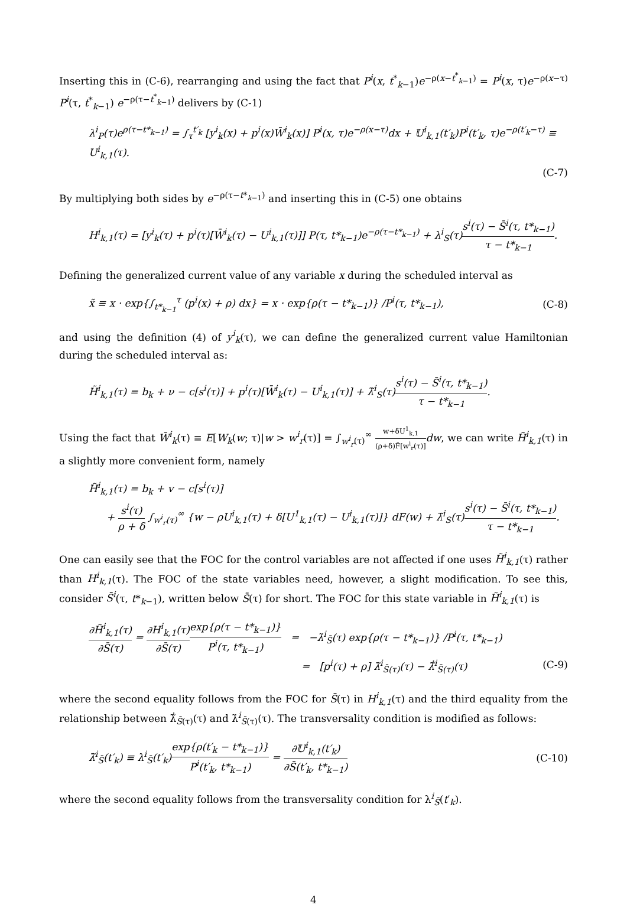Inserting this in (C-6), rearranging and using the fact that P<sup>i</sup>(x, t<sup>*</sup><sub>k−1</sub>)e<sup>−ρ(x−t<sup>*</sup><sub>k−1</sub>)</sup> = P<sup>i</sup>(x, τ)e<sup>−ρ(x−τ)</sup> P<sup>i</sup>(τ, t<sup>*</sup><sub>k−1</sub>) e<sup>−ρ(τ−t<sup>*</sup><sub>k−1</sub>)</sup> delivers by (C-1)
λ<sup>i</sup><sub>P</sub>(τ)e<sup>ρ(τ−t*<sub>k−1</sub>)</sup> = ∫<sub>τ</sub><sup>t′<sub>k</sub></sup> [y<sup>i</sup><sub>k</sub>(x) + p<sup>i</sup>(x)W̄<sup>i</sup><sub>k</sub>(x)] P<sup>i</sup>(x, τ)e<sup>−ρ(x−τ)</sup>dx + 𝕌<sup>i</sup><sub>k,1</sub>(t′<sub>k</sub>)P<sup>i</sup>(t′<sub>k</sub>, τ)e<sup>−ρ(t′<sub>k</sub>−τ)</sup> ≡ U<sup>i</sup><sub>k,1</sub>(τ).
(C-7)
By multiplying both sides by e<sup>−ρ(τ−t*<sub>k−1</sub>)</sup> and inserting this in (C-5) one obtains
H<sup>i</sup><sub>k,1</sub>(τ) = [y<sup>i</sup><sub>k</sub>(τ) + p<sup>i</sup>(τ)[W̄<sup>i</sup><sub>k</sub>(τ) − U<sup>i</sup><sub>k,1</sub>(τ)]] P(τ, t*<sub>k−1</sub>)e<sup>−ρ(τ−t*<sub>k−1</sub>)</sup> + λ<sup>i</sup><sub>S</sub>(τ)s<sup>i</sup>(τ) − S̄<sup>i</sup>(τ, t*<sub>k−1</sub>) τ − t*<sub>k−1</sub>.
Defining the generalized current value of any variable x during the scheduled interval as
x̃ ≡ x · exp{∫<sub>t*<sub>k−1</sub></sub><sup>τ</sup> (p<sup>i</sup>(x) + ρ) dx} = x · exp{ρ(τ − t*<sub>k−1</sub>)} /P<sup>i</sup>(τ, t*<sub>k−1</sub>), (C-8)
and using the definition (4) of y<sup>i</sup><sub>k</sub>(τ), we can define the generalized current value Hamiltonian during the scheduled interval as:
H̃<sup>i</sup><sub>k,1</sub>(τ) = b<sub>k</sub> + ν − c[s<sup>i</sup>(τ)] + p<sup>i</sup>(τ)[W̄<sup>i</sup><sub>k</sub>(τ) − U<sup>i</sup><sub>k,1</sub>(τ)] + λ̃<sup>i</sup><sub>S</sub>(τ)s<sup>i</sup>(τ) − S̄<sup>i</sup>(τ, t*<sub>k−1</sub>) τ − t*<sub>k−1</sub>.
Using the fact that W̄<sup>i</sup><sub>k</sub>(τ) ≡ E[W<sub>k</sub>(w; τ)|w > w<sup>i</sup><sub>r</sub>(τ)] = ∫<sub>w<sup>i</sup><sub>r</sub>(τ)</sub><sup>∞</sup> w+δU<sup>1</sup><sub>k,1</sub> (ρ+δ)F̄[w<sup>i</sup><sub>r</sub>(τ)] dw, we can write H̃<sup>i</sup><sub>k,1</sub>(τ) in a slightly more convenient form, namely
H̃<sup>i</sup><sub>k,1</sub>(τ) = b<sub>k</sub> + v − c[s<sup>i</sup>(τ)]
+ s<sup>i</sup>(τ) ρ + δ ∫<sub>w<sup>i</sup><sub>r</sub>(τ)</sub><sup>∞</sup> {w − ρU<sup>i</sup><sub>k,1</sub>(τ) + δ[U<sup>1</sup><sub>k,1</sub>(τ) − U<sup>i</sup><sub>k,1</sub>(τ)]} dF(w) + λ̃<sup>i</sup><sub>S</sub>(τ)s<sup>i</sup>(τ) − S̄<sup>i</sup>(τ, t*<sub>k−1</sub>) τ − t*<sub>k−1</sub>.
One can easily see that the FOC for the control variables are not affected if one uses H̃<sup>i</sup><sub>k,1</sub>(τ) rather than H<sup>i</sup><sub>k,1</sub>(τ). The FOC of the state variables need, however, a slight modification. To see this, consider S̄<sup>i</sup>(τ, t*<sub>k−1</sub>), written below S̄(τ) for short. The FOC for this state variable in H̃<sup>i</sup><sub>k,1</sub>(τ) is
∂H̃<sup>i</sup><sub>k,1</sub>(τ) ∂S̄(τ) = ∂H<sup>i</sup><sub>k,1</sub>(τ) ∂S̄(τ) exp{ρ(τ − t*<sub>k−1</sub>)} P<sup>i</sup>(τ, t*<sub>k−1</sub>) = −λ̇<sup>i</sup><sub>S̄</sub>(τ) exp{ρ(τ − t*<sub>k−1</sub>)} /P<sup>i</sup>(τ, t*<sub>k−1</sub>)
= [p<sup>i</sup>(τ) + ρ] λ̃<sup>i</sup><sub>S̄(τ)</sub>(τ) − λ̃̇<sup>i</sup><sub>S̄(τ)</sub>(τ) (C-9)
where the second equality follows from the FOC for S̄(τ) in H<sup>i</sup><sub>k,1</sub>(τ) and the third equality from the relationship between λ̃̇<sub>S̄(τ)</sub>(τ) and λ̇<sup>i</sup><sub>S̄(τ)</sub>(τ). The transversality condition is modified as follows:
λ̃<sup>i</sup><sub>S̄</sub>(t′<sub>k</sub>) ≡ λ<sup>i</sup><sub>S̄</sub>(t′<sub>k</sub>)exp{ρ(t′<sub>k</sub> − t*<sub>k−1</sub>)} P<sup>i</sup>(t′<sub>k</sub>, t*<sub>k−1</sub>) = ∂𝕌<sup>i</sup><sub>k,1</sub>(t′<sub>k</sub>) ∂S̄(t′<sub>k</sub>, t*<sub>k−1</sub>) (C-10)
where the second equality follows from the transversality condition for λ<sup>i</sup><sub>S̄</sub>(t′<sub>k</sub>).
4